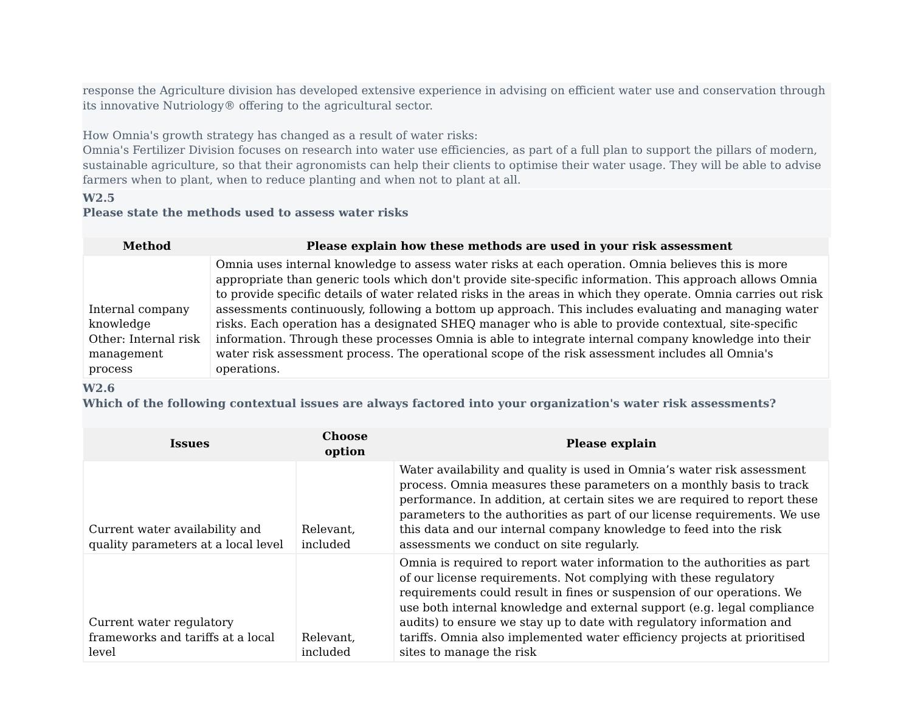response the Agriculture division has developed extensive experience in advising on efficient water use and conservation through its innovative Nutriology® offering to the agricultural sector.
How Omnia's growth strategy has changed as a result of water risks:
Omnia's Fertilizer Division focuses on research into water use efficiencies, as part of a full plan to support the pillars of modern, sustainable agriculture, so that their agronomists can help their clients to optimise their water usage. They will be able to advise farmers when to plant, when to reduce planting and when not to plant at all.
W2.5
Please state the methods used to assess water risks
| Method | Please explain how these methods are used in your risk assessment |
| --- | --- |
| Internal company knowledge Other: Internal risk management process | Omnia uses internal knowledge to assess water risks at each operation. Omnia believes this is more appropriate than generic tools which don't provide site-specific information. This approach allows Omnia to provide specific details of water related risks in the areas in which they operate. Omnia carries out risk assessments continuously, following a bottom up approach. This includes evaluating and managing water risks. Each operation has a designated SHEQ manager who is able to provide contextual, site-specific information. Through these processes Omnia is able to integrate internal company knowledge into their water risk assessment process. The operational scope of the risk assessment includes all Omnia's operations. |
W2.6
Which of the following contextual issues are always factored into your organization's water risk assessments?
| Issues | Choose option | Please explain |
| --- | --- | --- |
| Current water availability and quality parameters at a local level | Relevant, included | Water availability and quality is used in Omnia’s water risk assessment process. Omnia measures these parameters on a monthly basis to track performance. In addition, at certain sites we are required to report these parameters to the authorities as part of our license requirements. We use this data and our internal company knowledge to feed into the risk assessments we conduct on site regularly. |
| Current water regulatory frameworks and tariffs at a local level | Relevant, included | Omnia is required to report water information to the authorities as part of our license requirements. Not complying with these regulatory requirements could result in fines or suspension of our operations. We use both internal knowledge and external support (e.g. legal compliance audits) to ensure we stay up to date with regulatory information and tariffs. Omnia also implemented water efficiency projects at prioritised sites to manage the risk |